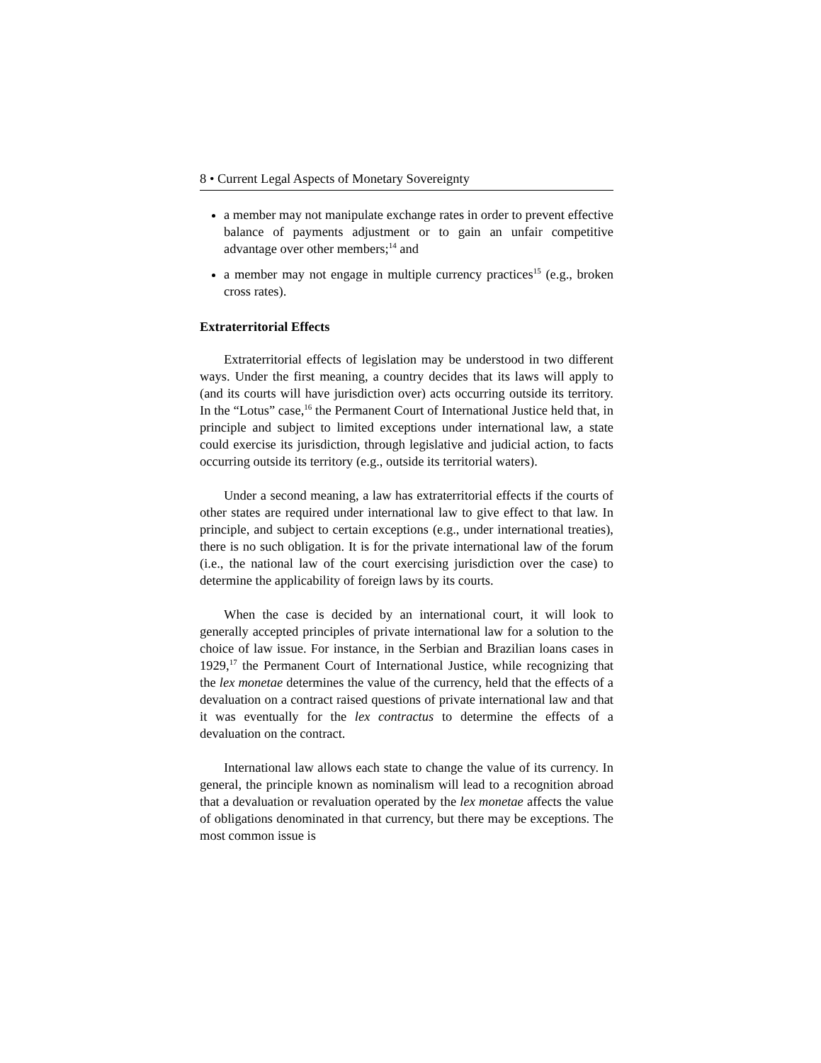8 • Current Legal Aspects of Monetary Sovereignty
a member may not manipulate exchange rates in order to prevent effective balance of payments adjustment or to gain an unfair competitive advantage over other members;<sup>14</sup> and
a member may not engage in multiple currency practices<sup>15</sup> (e.g., broken cross rates).
Extraterritorial Effects
Extraterritorial effects of legislation may be understood in two different ways. Under the first meaning, a country decides that its laws will apply to (and its courts will have jurisdiction over) acts occurring outside its territory. In the “Lotus” case,<sup>16</sup> the Permanent Court of International Justice held that, in principle and subject to limited exceptions under international law, a state could exercise its jurisdiction, through legislative and judicial action, to facts occurring outside its territory (e.g., outside its territorial waters).
Under a second meaning, a law has extraterritorial effects if the courts of other states are required under international law to give effect to that law. In principle, and subject to certain exceptions (e.g., under international treaties), there is no such obligation. It is for the private international law of the forum (i.e., the national law of the court exercising jurisdiction over the case) to determine the applicability of foreign laws by its courts.
When the case is decided by an international court, it will look to generally accepted principles of private international law for a solution to the choice of law issue. For instance, in the Serbian and Brazilian loans cases in 1929,<sup>17</sup> the Permanent Court of International Justice, while recognizing that the lex monetae determines the value of the currency, held that the effects of a devaluation on a contract raised questions of private international law and that it was eventually for the lex contractus to determine the effects of a devaluation on the contract.
International law allows each state to change the value of its currency. In general, the principle known as nominalism will lead to a recognition abroad that a devaluation or revaluation operated by the lex monetae affects the value of obligations denominated in that currency, but there may be exceptions. The most common issue is